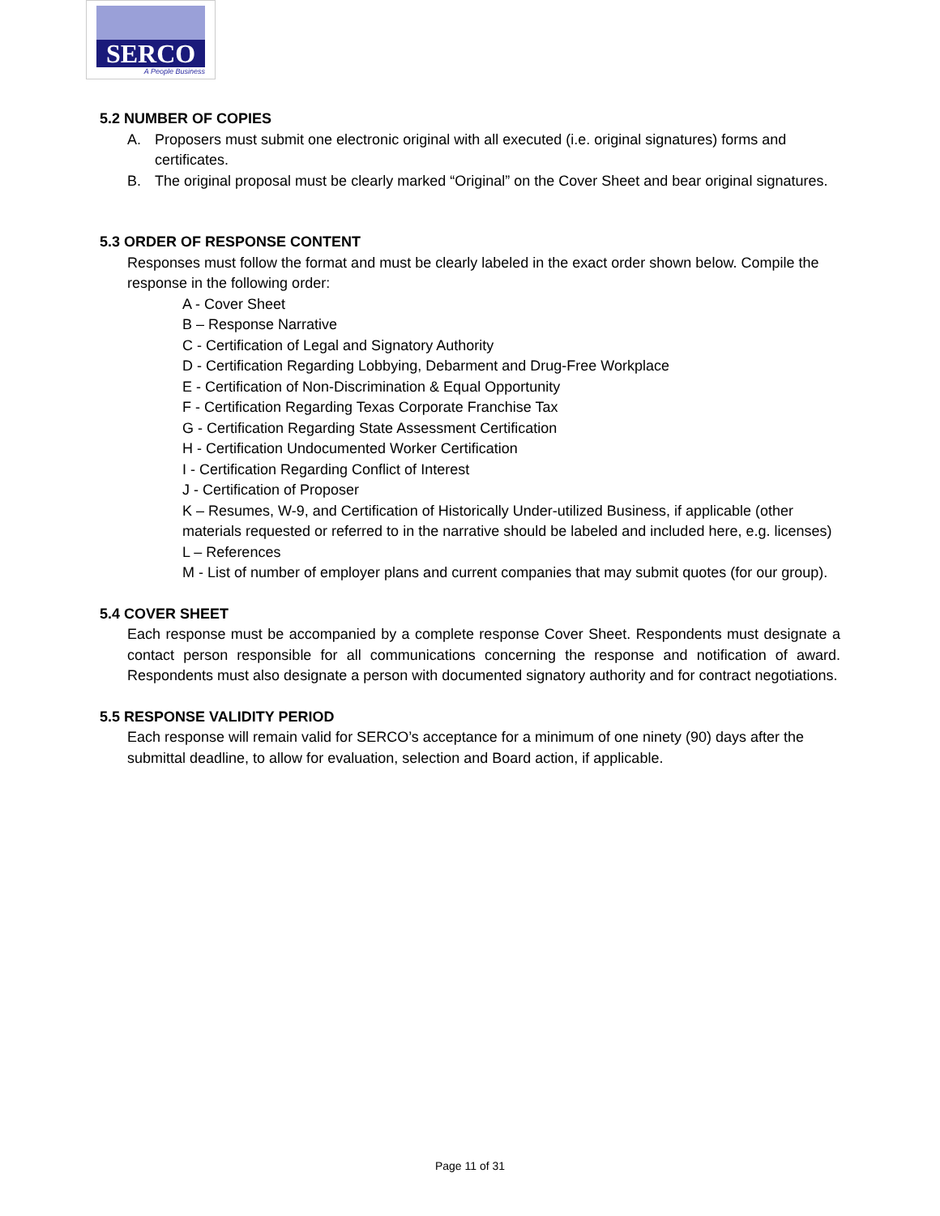SERCO
A People Business
5.2 NUMBER OF COPIES
A. Proposers must submit one electronic original with all executed (i.e. original signatures) forms and certificates.
B. The original proposal must be clearly marked “Original” on the Cover Sheet and bear original signatures.
5.3 ORDER OF RESPONSE CONTENT
Responses must follow the format and must be clearly labeled in the exact order shown below. Compile the response in the following order:
A - Cover Sheet
B – Response Narrative
C - Certification of Legal and Signatory Authority
D - Certification Regarding Lobbying, Debarment and Drug-Free Workplace
E - Certification of Non-Discrimination & Equal Opportunity
F - Certification Regarding Texas Corporate Franchise Tax
G - Certification Regarding State Assessment Certification
H - Certification Undocumented Worker Certification
I - Certification Regarding Conflict of Interest
J - Certification of Proposer
K – Resumes, W-9, and Certification of Historically Under-utilized Business, if applicable (other materials requested or referred to in the narrative should be labeled and included here, e.g. licenses)
L – References
M - List of number of employer plans and current companies that may submit quotes (for our group).
5.4 COVER SHEET
Each response must be accompanied by a complete response Cover Sheet. Respondents must designate a contact person responsible for all communications concerning the response and notification of award. Respondents must also designate a person with documented signatory authority and for contract negotiations.
5.5 RESPONSE VALIDITY PERIOD
Each response will remain valid for SERCO’s acceptance for a minimum of one ninety (90) days after the submittal deadline, to allow for evaluation, selection and Board action, if applicable.
Page 11 of 31